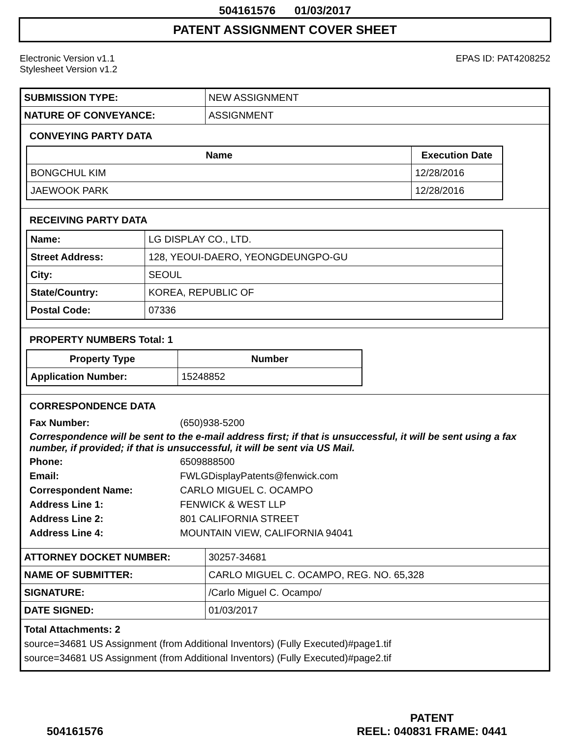504161576 01/03/2017
PATENT ASSIGNMENT COVER SHEET
Electronic Version v1.1
Stylesheet Version v1.2
EPAS ID: PAT4208252
| SUBMISSION TYPE: | NEW ASSIGNMENT |
| NATURE OF CONVEYANCE: | ASSIGNMENT |
CONVEYING PARTY DATA
| Name | Execution Date |
| --- | --- |
| BONGCHUL KIM | 12/28/2016 |
| JAEWOOK PARK | 12/28/2016 |
RECEIVING PARTY DATA
| Name: | LG DISPLAY CO., LTD. |
| Street Address: | 128, YEOUI-DAERO, YEONGDEUNGPO-GU |
| City: | SEOUL |
| State/Country: | KOREA, REPUBLIC OF |
| Postal Code: | 07336 |
PROPERTY NUMBERS Total: 1
| Property Type | Number |
| --- | --- |
| Application Number: | 15248852 |
CORRESPONDENCE DATA
Fax Number: (650)938-5200
Correspondence will be sent to the e-mail address first; if that is unsuccessful, it will be sent using a fax number, if provided; if that is unsuccessful, it will be sent via US Mail.
Phone: 6509888500
Email: FWLGDisplayPatents@fenwick.com
Correspondent Name: CARLO MIGUEL C. OCAMPO
Address Line 1: FENWICK & WEST LLP
Address Line 2: 801 CALIFORNIA STREET
Address Line 4: MOUNTAIN VIEW, CALIFORNIA 94041
| ATTORNEY DOCKET NUMBER: | 30257-34681 |
| NAME OF SUBMITTER: | CARLO MIGUEL C. OCAMPO, REG. NO. 65,328 |
| SIGNATURE: | /Carlo Miguel C. Ocampo/ |
| DATE SIGNED: | 01/03/2017 |
Total Attachments: 2
source=34681 US Assignment (from Additional Inventors) (Fully Executed)#page1.tif
source=34681 US Assignment (from Additional Inventors) (Fully Executed)#page2.tif
504161576
PATENT
REEL: 040831 FRAME: 0441